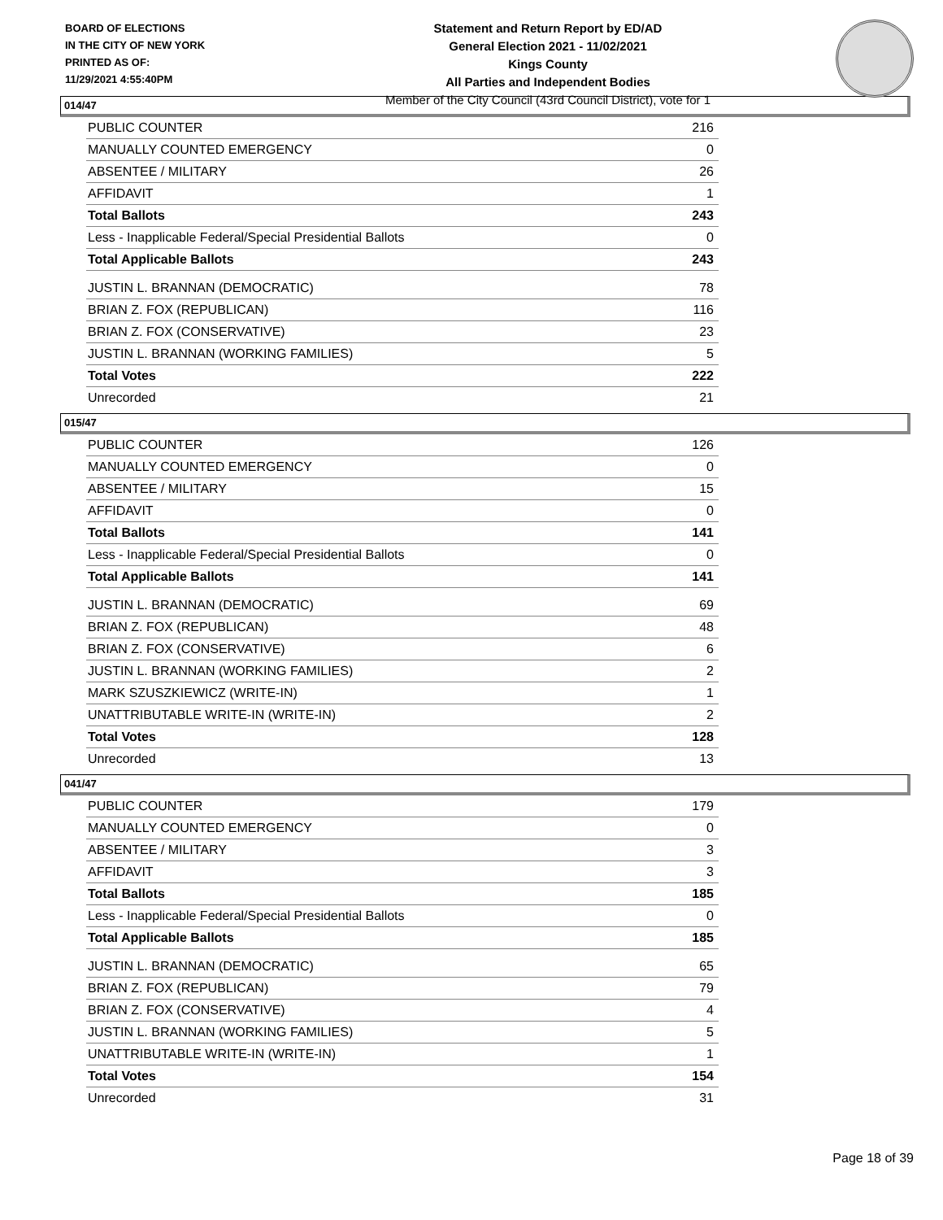BOARD OF ELECTIONS
IN THE CITY OF NEW YORK
PRINTED AS OF:
11/29/2021 4:55:40PM
Statement and Return Report by ED/AD
General Election 2021 - 11/02/2021
Kings County
All Parties and Independent Bodies
Member of the City Council (43rd Council District), vote for 1
014/47
| PUBLIC COUNTER | 216 |
| MANUALLY COUNTED EMERGENCY | 0 |
| ABSENTEE / MILITARY | 26 |
| AFFIDAVIT | 1 |
| Total Ballots | 243 |
| Less - Inapplicable Federal/Special Presidential Ballots | 0 |
| Total Applicable Ballots | 243 |
| JUSTIN L. BRANNAN (DEMOCRATIC) | 78 |
| BRIAN Z. FOX (REPUBLICAN) | 116 |
| BRIAN Z. FOX (CONSERVATIVE) | 23 |
| JUSTIN L. BRANNAN (WORKING FAMILIES) | 5 |
| Total Votes | 222 |
| Unrecorded | 21 |
015/47
| PUBLIC COUNTER | 126 |
| MANUALLY COUNTED EMERGENCY | 0 |
| ABSENTEE / MILITARY | 15 |
| AFFIDAVIT | 0 |
| Total Ballots | 141 |
| Less - Inapplicable Federal/Special Presidential Ballots | 0 |
| Total Applicable Ballots | 141 |
| JUSTIN L. BRANNAN (DEMOCRATIC) | 69 |
| BRIAN Z. FOX (REPUBLICAN) | 48 |
| BRIAN Z. FOX (CONSERVATIVE) | 6 |
| JUSTIN L. BRANNAN (WORKING FAMILIES) | 2 |
| MARK SZUSZKIEWICZ (WRITE-IN) | 1 |
| UNATTRIBUTABLE WRITE-IN (WRITE-IN) | 2 |
| Total Votes | 128 |
| Unrecorded | 13 |
041/47
| PUBLIC COUNTER | 179 |
| MANUALLY COUNTED EMERGENCY | 0 |
| ABSENTEE / MILITARY | 3 |
| AFFIDAVIT | 3 |
| Total Ballots | 185 |
| Less - Inapplicable Federal/Special Presidential Ballots | 0 |
| Total Applicable Ballots | 185 |
| JUSTIN L. BRANNAN (DEMOCRATIC) | 65 |
| BRIAN Z. FOX (REPUBLICAN) | 79 |
| BRIAN Z. FOX (CONSERVATIVE) | 4 |
| JUSTIN L. BRANNAN (WORKING FAMILIES) | 5 |
| UNATTRIBUTABLE WRITE-IN (WRITE-IN) | 1 |
| Total Votes | 154 |
| Unrecorded | 31 |
Page 18 of 39